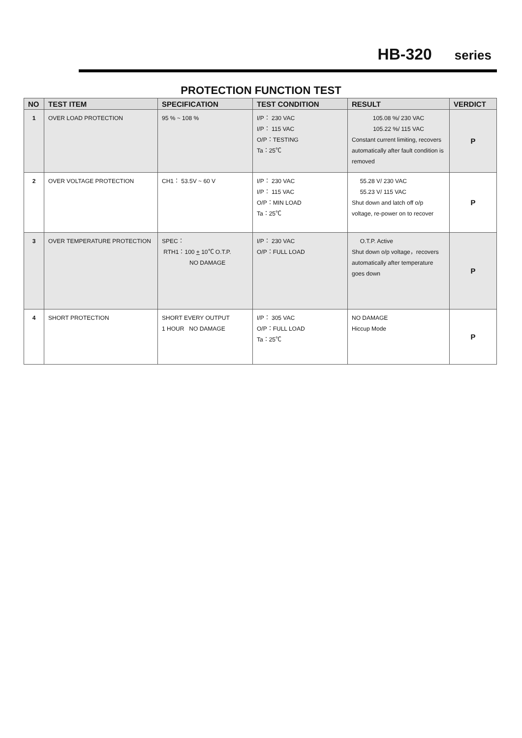HB-320 series
PROTECTION FUNCTION TEST
| NO | TEST ITEM | SPECIFICATION | TEST CONDITION | RESULT | VERDICT |
| --- | --- | --- | --- | --- | --- |
| 1 | OVER LOAD PROTECTION | 95 % ~ 108 % | I/P： 230 VAC I/P： 115 VAC O/P：TESTING Ta：25℃ | 105.08 %/ 230 VAC 105.22 %/ 115 VAC Constant current limiting, recovers automatically after fault condition is removed | P |
| 2 | OVER VOLTAGE PROTECTION | CH1： 53.5V ~ 60 V | I/P： 230 VAC I/P： 115 VAC O/P：MIN LOAD Ta：25℃ | 55.28 V/ 230 VAC 55.23 V/ 115 VAC Shut down and latch off o/p voltage, re-power on to recover | P |
| 3 | OVER TEMPERATURE PROTECTION | SPEC： RTH1：100 + 10℃ O.T.P. NO DAMAGE | I/P： 230 VAC O/P：FULL LOAD | O.T.P. Active Shut down o/p voltage，recovers automatically after temperature goes down | P |
| 4 | SHORT PROTECTION | SHORT EVERY OUTPUT 1 HOUR NO DAMAGE | I/P： 305 VAC O/P：FULL LOAD Ta：25℃ | NO DAMAGE Hiccup Mode | P |